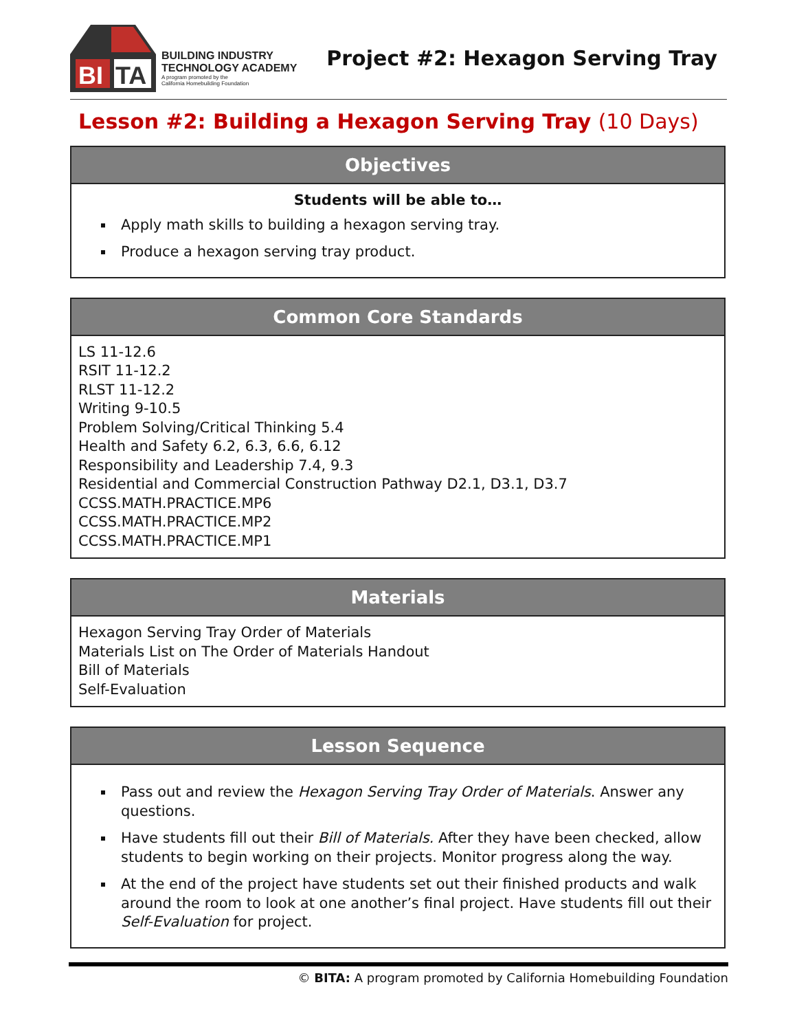BI
TA
BUILDING INDUSTRY
TECHNOLOGY ACADEMY
A program promoted by the
California Homebuilding Foundation
Project #2: Hexagon Serving Tray
Lesson #2: Building a Hexagon Serving Tray (10 Days)
Objectives
Students will be able to…
Apply math skills to building a hexagon serving tray.
Produce a hexagon serving tray product.
Common Core Standards
LS 11-12.6
RSIT 11-12.2
RLST 11-12.2
Writing 9-10.5
Problem Solving/Critical Thinking 5.4
Health and Safety 6.2, 6.3, 6.6, 6.12
Responsibility and Leadership 7.4, 9.3
Residential and Commercial Construction Pathway D2.1, D3.1, D3.7
CCSS.MATH.PRACTICE.MP6
CCSS.MATH.PRACTICE.MP2
CCSS.MATH.PRACTICE.MP1
Materials
Hexagon Serving Tray Order of Materials
Materials List on The Order of Materials Handout
Bill of Materials
Self-Evaluation
Lesson Sequence
Pass out and review the Hexagon Serving Tray Order of Materials. Answer any questions.
Have students fill out their Bill of Materials. After they have been checked, allow students to begin working on their projects. Monitor progress along the way.
At the end of the project have students set out their finished products and walk around the room to look at one another’s final project. Have students fill out their Self-Evaluation for project.
© BITA: A program promoted by California Homebuilding Foundation